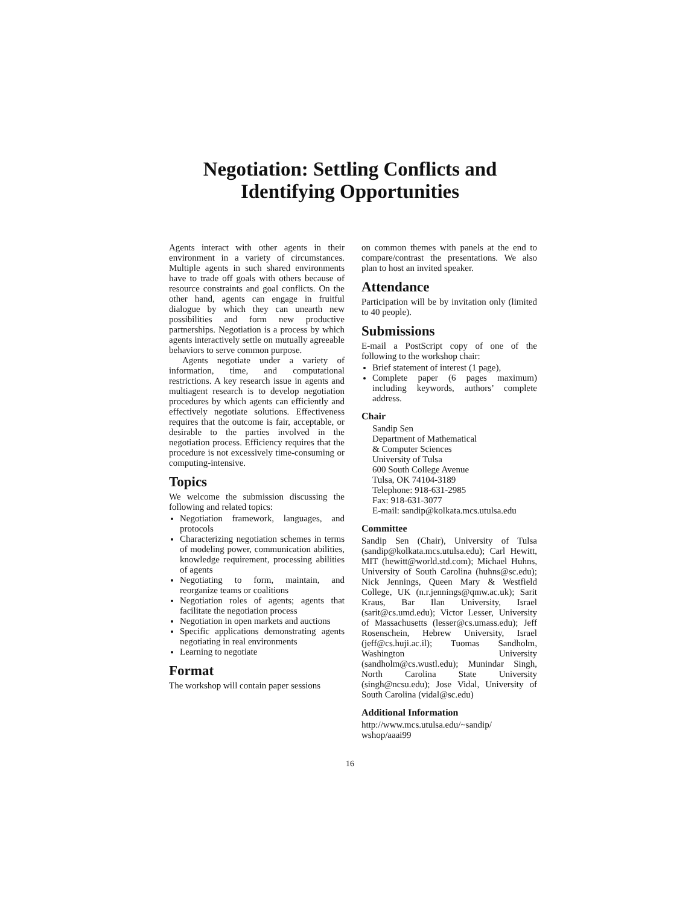Negotiation: Settling Conflicts and
Identifying Opportunities
Agents interact with other agents in their environment in a variety of circumstances. Multiple agents in such shared environments have to trade off goals with others because of resource constraints and goal conflicts. On the other hand, agents can engage in fruitful dialogue by which they can unearth new possibilities and form new productive partnerships. Negotiation is a process by which agents interactively settle on mutually agreeable behaviors to serve common purpose.
Agents negotiate under a variety of information, time, and computational restrictions. A key research issue in agents and multiagent research is to develop negotiation procedures by which agents can efficiently and effectively negotiate solutions. Effectiveness requires that the outcome is fair, acceptable, or desirable to the parties involved in the negotiation process. Efficiency requires that the procedure is not excessively time-consuming or computing-intensive.
Topics
We welcome the submission discussing the following and related topics:
Negotiation framework, languages, and protocols
Characterizing negotiation schemes in terms of modeling power, communication abilities, knowledge requirement, processing abilities of agents
Negotiating to form, maintain, and reorganize teams or coalitions
Negotiation roles of agents; agents that facilitate the negotiation process
Negotiation in open markets and auctions
Specific applications demonstrating agents negotiating in real environments
Learning to negotiate
Format
The workshop will contain paper sessions
on common themes with panels at the end to compare/contrast the presentations. We also plan to host an invited speaker.
Attendance
Participation will be by invitation only (limited to 40 people).
Submissions
E-mail a PostScript copy of one of the following to the workshop chair:
Brief statement of interest (1 page),
Complete paper (6 pages maximum) including keywords, authors’ complete address.
Chair
Sandip Sen
Department of Mathematical
& Computer Sciences
University of Tulsa
600 South College Avenue
Tulsa, OK 74104-3189
Telephone: 918-631-2985
Fax: 918-631-3077
E-mail: sandip@kolkata.mcs.utulsa.edu
Committee
Sandip Sen (Chair), University of Tulsa (sandip@kolkata.mcs.utulsa.edu); Carl Hewitt, MIT (hewitt@world.std.com); Michael Huhns, University of South Carolina (huhns@sc.edu); Nick Jennings, Queen Mary & Westfield College, UK (n.r.jennings@qmw.ac.uk); Sarit Kraus, Bar Ilan University, Israel (sarit@cs.umd.edu); Victor Lesser, University of Massachusetts (lesser@cs.umass.edu); Jeff Rosenschein, Hebrew University, Israel (jeff@cs.huji.ac.il); Tuomas Sandholm, Washington University (sandholm@cs.wustl.edu); Munindar Singh, North Carolina State University (singh@ncsu.edu); Jose Vidal, University of South Carolina (vidal@sc.edu)
Additional Information
http://www.mcs.utulsa.edu/~sandip/
wshop/aaai99
16